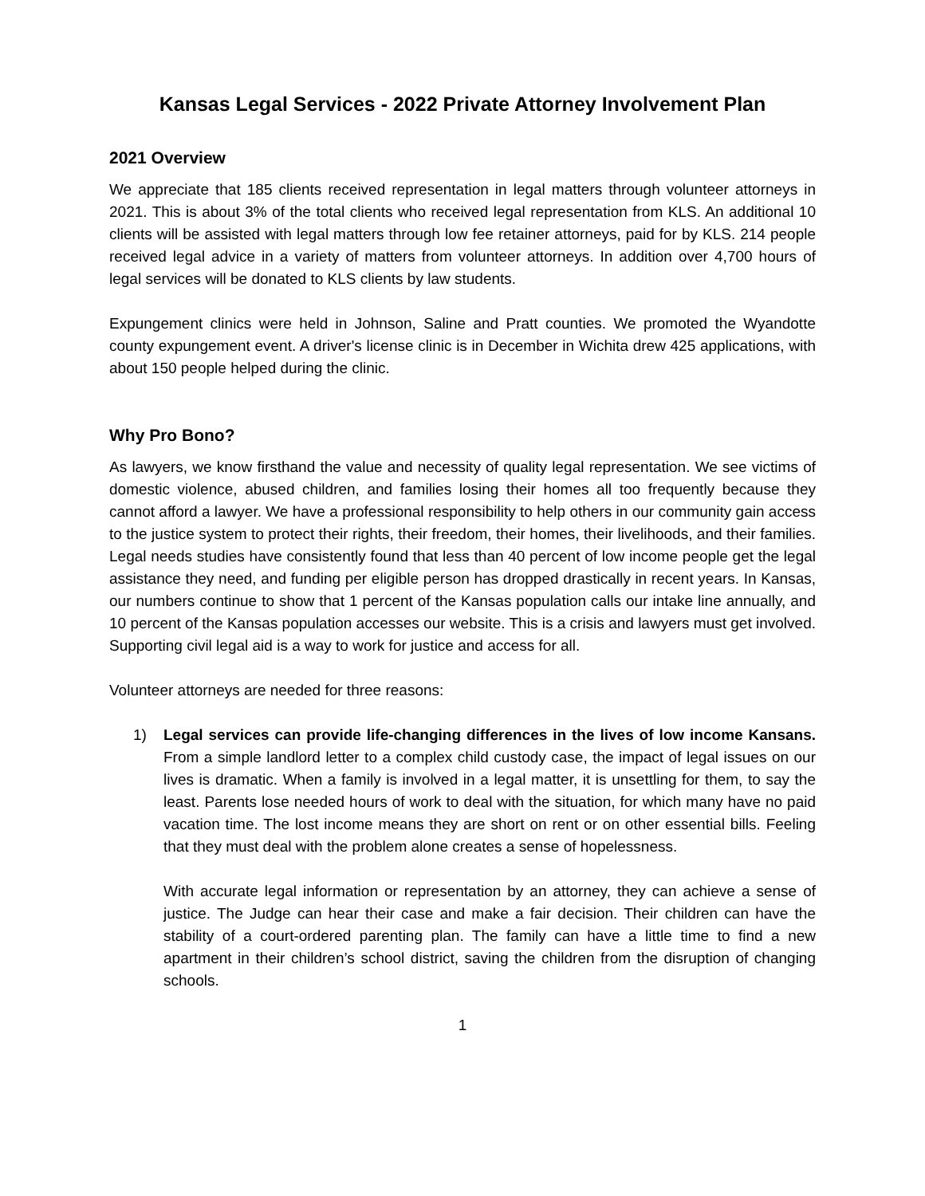Kansas Legal Services - 2022 Private Attorney Involvement Plan
2021 Overview
We appreciate that 185 clients received representation in legal matters through volunteer attorneys in 2021. This is about 3% of the total clients who received legal representation from KLS. An additional 10 clients will be assisted with legal matters through low fee retainer attorneys, paid for by KLS. 214 people received legal advice in a variety of matters from volunteer attorneys. In addition over 4,700 hours of legal services will be donated to KLS clients by law students.
Expungement clinics were held in Johnson, Saline and Pratt counties. We promoted the Wyandotte county expungement event. A driver's license clinic is in December in Wichita drew 425 applications, with about 150 people helped during the clinic.
Why Pro Bono?
As lawyers, we know firsthand the value and necessity of quality legal representation. We see victims of domestic violence, abused children, and families losing their homes all too frequently because they cannot afford a lawyer. We have a professional responsibility to help others in our community gain access to the justice system to protect their rights, their freedom, their homes, their livelihoods, and their families. Legal needs studies have consistently found that less than 40 percent of low income people get the legal assistance they need, and funding per eligible person has dropped drastically in recent years. In Kansas, our numbers continue to show that 1 percent of the Kansas population calls our intake line annually, and 10 percent of the Kansas population accesses our website. This is a crisis and lawyers must get involved. Supporting civil legal aid is a way to work for justice and access for all.
Volunteer attorneys are needed for three reasons:
1) Legal services can provide life-changing differences in the lives of low income Kansans. From a simple landlord letter to a complex child custody case, the impact of legal issues on our lives is dramatic. When a family is involved in a legal matter, it is unsettling for them, to say the least. Parents lose needed hours of work to deal with the situation, for which many have no paid vacation time. The lost income means they are short on rent or on other essential bills. Feeling that they must deal with the problem alone creates a sense of hopelessness.
With accurate legal information or representation by an attorney, they can achieve a sense of justice. The Judge can hear their case and make a fair decision. Their children can have the stability of a court-ordered parenting plan. The family can have a little time to find a new apartment in their children’s school district, saving the children from the disruption of changing schools.
1